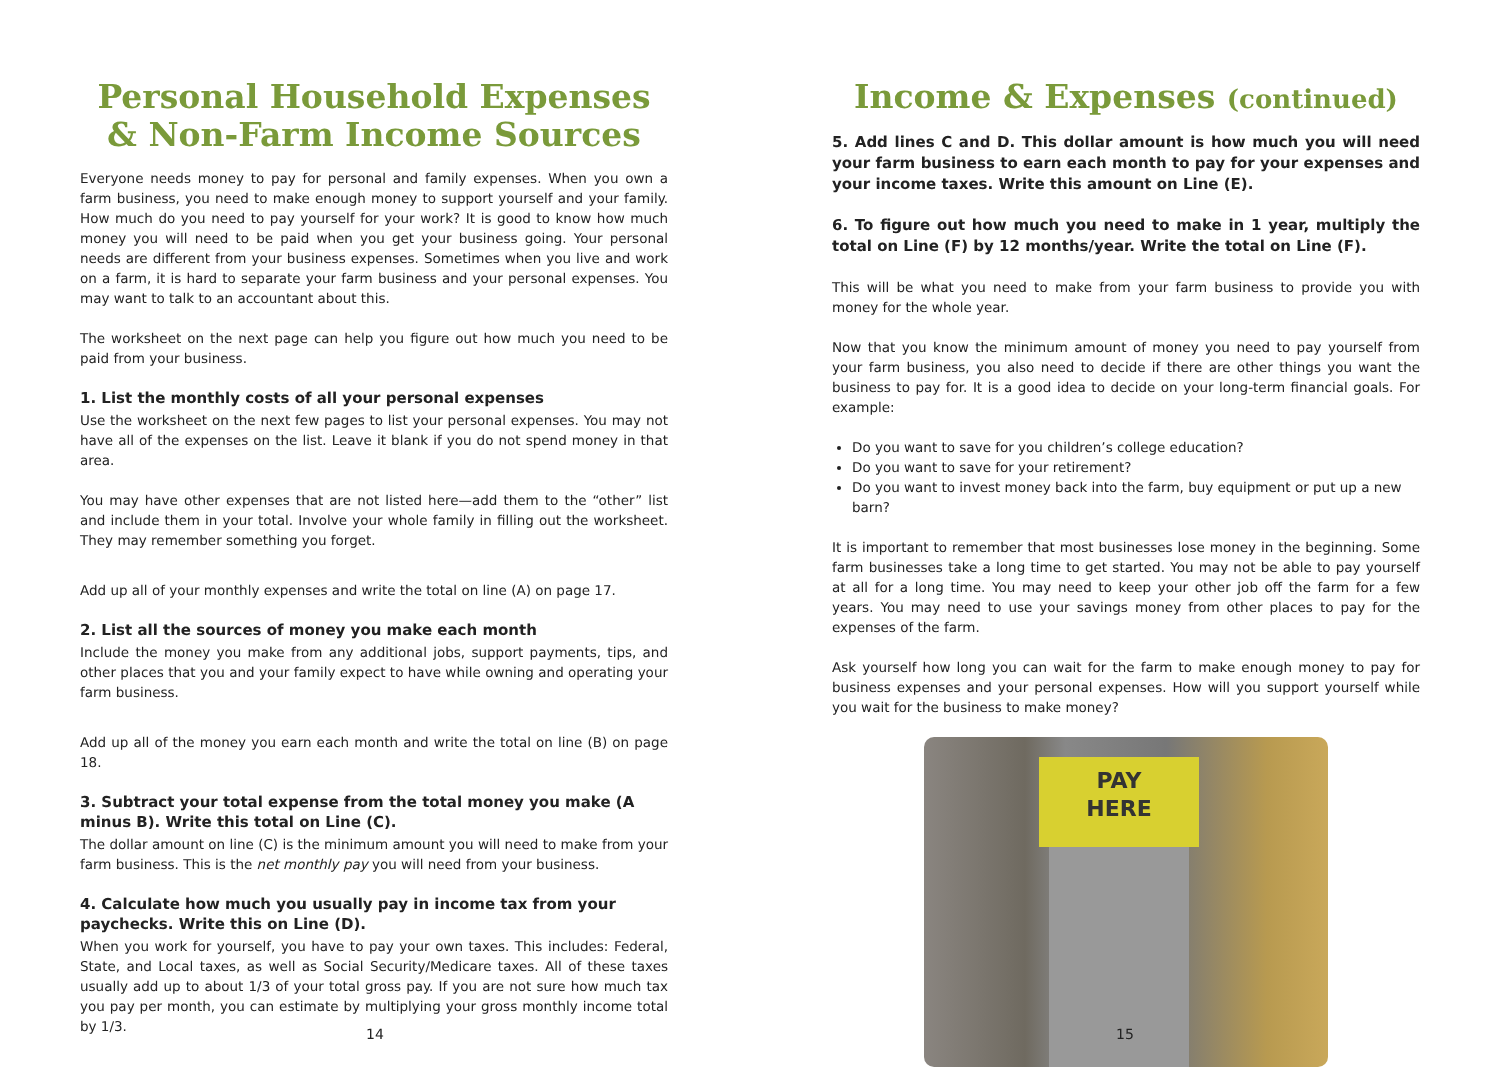Personal Household Expenses & Non-Farm Income Sources
Everyone needs money to pay for personal and family expenses. When you own a farm business, you need to make enough money to support yourself and your family. How much do you need to pay yourself for your work? It is good to know how much money you will need to be paid when you get your business going. Your personal needs are different from your business expenses. Sometimes when you live and work on a farm, it is hard to separate your farm business and your personal expenses. You may want to talk to an accountant about this.
The worksheet on the next page can help you figure out how much you need to be paid from your business.
1. List the monthly costs of all your personal expenses
Use the worksheet on the next few pages to list your personal expenses. You may not have all of the expenses on the list. Leave it blank if you do not spend money in that area.
You may have other expenses that are not listed here—add them to the “other” list and include them in your total. Involve your whole family in filling out the worksheet. They may remember something you forget.
Add up all of your monthly expenses and write the total on line (A) on page 17.
2. List all the sources of money you make each month
Include the money you make from any additional jobs, support payments, tips, and other places that you and your family expect to have while owning and operating your farm business.
Add up all of the money you earn each month and write the total on line (B) on page 18.
3. Subtract your total expense from the total money you make (A minus B). Write this total on Line (C).
The dollar amount on line (C) is the minimum amount you will need to make from your farm business. This is the net monthly pay you will need from your business.
4. Calculate how much you usually pay in income tax from your paychecks. Write this on Line (D).
When you work for yourself, you have to pay your own taxes. This includes: Federal, State, and Local taxes, as well as Social Security/Medicare taxes. All of these taxes usually add up to about 1/3 of your total gross pay. If you are not sure how much tax you pay per month, you can estimate by multiplying your gross monthly income total by 1/3.
14
Income & Expenses (continued)
5. Add lines C and D. This dollar amount is how much you will need your farm business to earn each month to pay for your expenses and your income taxes. Write this amount on Line (E).
6. To figure out how much you need to make in 1 year, multiply the total on Line (F) by 12 months/year. Write the total on Line (F).
This will be what you need to make from your farm business to provide you with money for the whole year.
Now that you know the minimum amount of money you need to pay yourself from your farm business, you also need to decide if there are other things you want the business to pay for. It is a good idea to decide on your long-term financial goals. For example:
Do you want to save for you children’s college education?
Do you want to save for your retirement?
Do you want to invest money back into the farm, buy equipment or put up a new barn?
It is important to remember that most businesses lose money in the beginning. Some farm businesses take a long time to get started. You may not be able to pay yourself at all for a long time. You may need to keep your other job off the farm for a few years. You may need to use your savings money from other places to pay for the expenses of the farm.
Ask yourself how long you can wait for the farm to make enough money to pay for business expenses and your personal expenses. How will you support yourself while you wait for the business to make money?
PAY
HERE
15